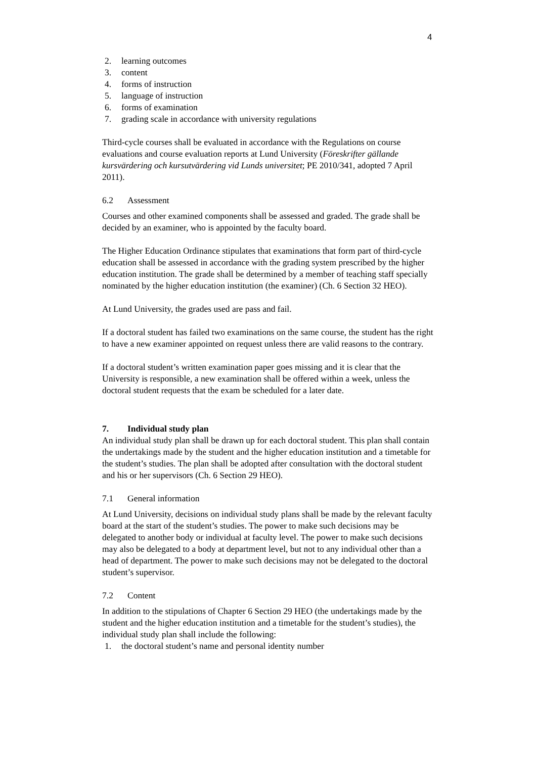4
2. learning outcomes
3. content
4. forms of instruction
5. language of instruction
6. forms of examination
7. grading scale in accordance with university regulations
Third-cycle courses shall be evaluated in accordance with the Regulations on course evaluations and course evaluation reports at Lund University (Föreskrifter gällande kursvärdering och kursutvärdering vid Lunds universitet; PE 2010/341, adopted 7 April 2011).
6.2 Assessment
Courses and other examined components shall be assessed and graded. The grade shall be decided by an examiner, who is appointed by the faculty board.
The Higher Education Ordinance stipulates that examinations that form part of third-cycle education shall be assessed in accordance with the grading system prescribed by the higher education institution. The grade shall be determined by a member of teaching staff specially nominated by the higher education institution (the examiner) (Ch. 6 Section 32 HEO).
At Lund University, the grades used are pass and fail.
If a doctoral student has failed two examinations on the same course, the student has the right to have a new examiner appointed on request unless there are valid reasons to the contrary.
If a doctoral student’s written examination paper goes missing and it is clear that the University is responsible, a new examination shall be offered within a week, unless the doctoral student requests that the exam be scheduled for a later date.
7. Individual study plan
An individual study plan shall be drawn up for each doctoral student. This plan shall contain the undertakings made by the student and the higher education institution and a timetable for the student’s studies. The plan shall be adopted after consultation with the doctoral student and his or her supervisors (Ch. 6 Section 29 HEO).
7.1 General information
At Lund University, decisions on individual study plans shall be made by the relevant faculty board at the start of the student’s studies. The power to make such decisions may be delegated to another body or individual at faculty level. The power to make such decisions may also be delegated to a body at department level, but not to any individual other than a head of department. The power to make such decisions may not be delegated to the doctoral student’s supervisor.
7.2 Content
In addition to the stipulations of Chapter 6 Section 29 HEO (the undertakings made by the student and the higher education institution and a timetable for the student’s studies), the individual study plan shall include the following:
1. the doctoral student’s name and personal identity number